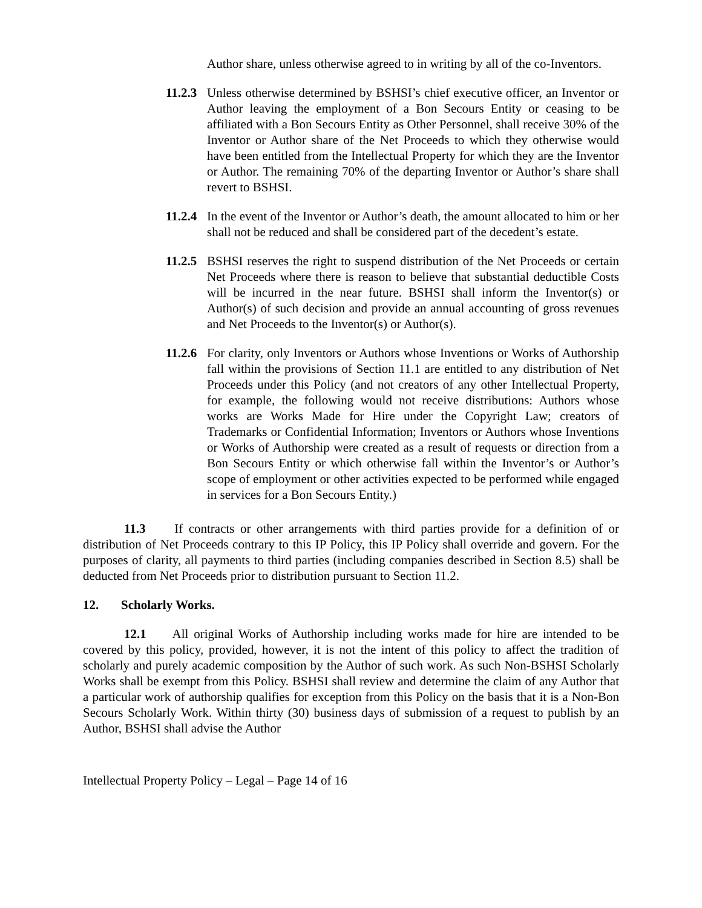Author share, unless otherwise agreed to in writing by all of the co-Inventors.
11.2.3 Unless otherwise determined by BSHSI’s chief executive officer, an Inventor or Author leaving the employment of a Bon Secours Entity or ceasing to be affiliated with a Bon Secours Entity as Other Personnel, shall receive 30% of the Inventor or Author share of the Net Proceeds to which they otherwise would have been entitled from the Intellectual Property for which they are the Inventor or Author. The remaining 70% of the departing Inventor or Author’s share shall revert to BSHSI.
11.2.4 In the event of the Inventor or Author’s death, the amount allocated to him or her shall not be reduced and shall be considered part of the decedent’s estate.
11.2.5 BSHSI reserves the right to suspend distribution of the Net Proceeds or certain Net Proceeds where there is reason to believe that substantial deductible Costs will be incurred in the near future. BSHSI shall inform the Inventor(s) or Author(s) of such decision and provide an annual accounting of gross revenues and Net Proceeds to the Inventor(s) or Author(s).
11.2.6 For clarity, only Inventors or Authors whose Inventions or Works of Authorship fall within the provisions of Section 11.1 are entitled to any distribution of Net Proceeds under this Policy (and not creators of any other Intellectual Property, for example, the following would not receive distributions: Authors whose works are Works Made for Hire under the Copyright Law; creators of Trademarks or Confidential Information; Inventors or Authors whose Inventions or Works of Authorship were created as a result of requests or direction from a Bon Secours Entity or which otherwise fall within the Inventor’s or Author’s scope of employment or other activities expected to be performed while engaged in services for a Bon Secours Entity.)
11.3 If contracts or other arrangements with third parties provide for a definition of or distribution of Net Proceeds contrary to this IP Policy, this IP Policy shall override and govern. For the purposes of clarity, all payments to third parties (including companies described in Section 8.5) shall be deducted from Net Proceeds prior to distribution pursuant to Section 11.2.
12. Scholarly Works.
12.1 All original Works of Authorship including works made for hire are intended to be covered by this policy, provided, however, it is not the intent of this policy to affect the tradition of scholarly and purely academic composition by the Author of such work. As such Non-BSHSI Scholarly Works shall be exempt from this Policy. BSHSI shall review and determine the claim of any Author that a particular work of authorship qualifies for exception from this Policy on the basis that it is a Non-Bon Secours Scholarly Work. Within thirty (30) business days of submission of a request to publish by an Author, BSHSI shall advise the Author
Intellectual Property Policy – Legal – Page 14 of 16